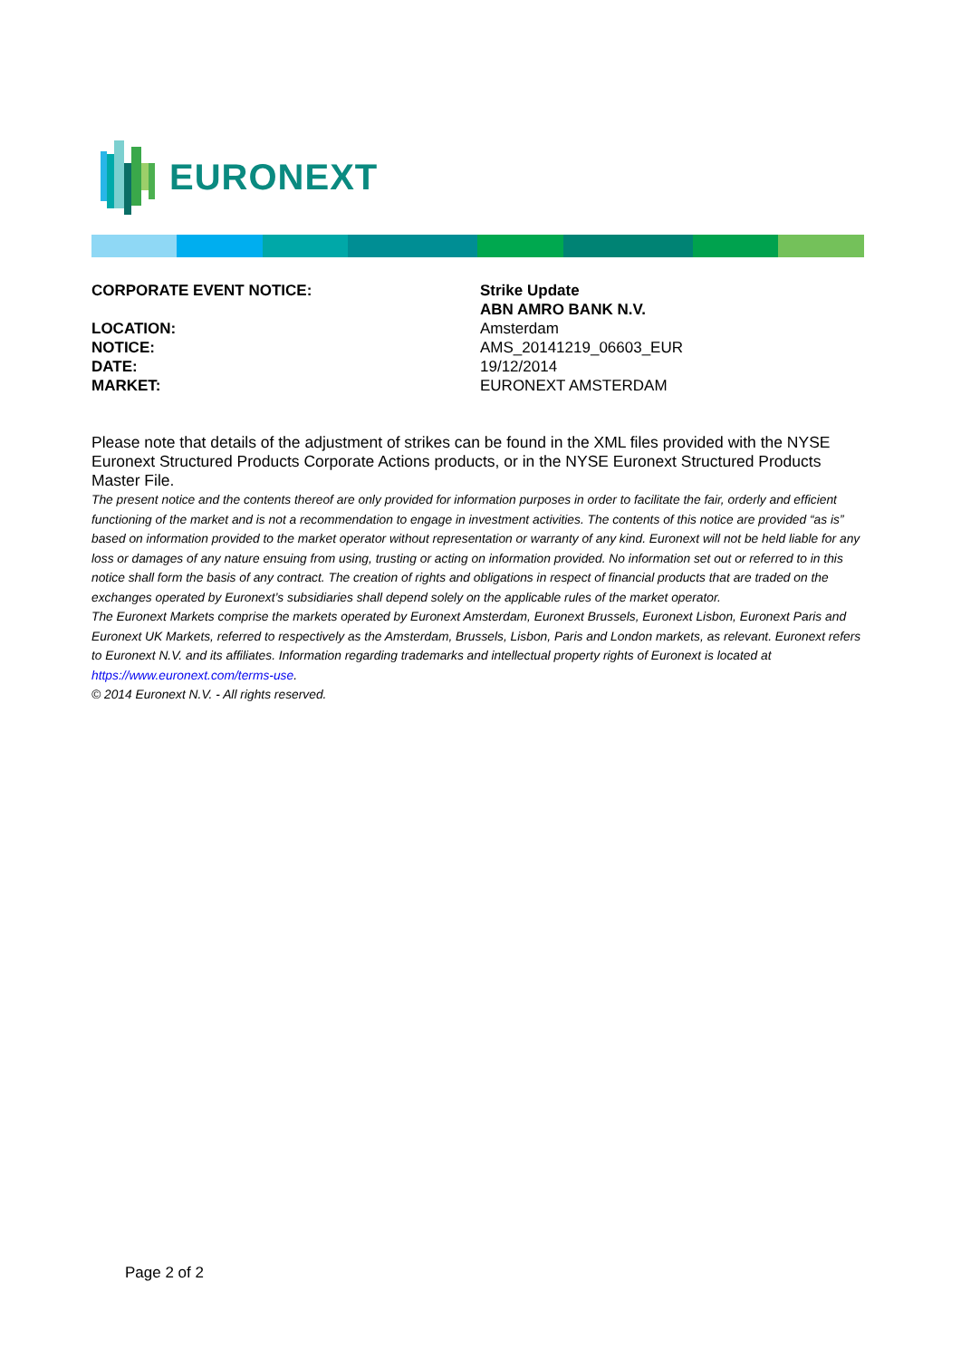EURONEXT
| CORPORATE EVENT NOTICE: | Strike Update |
| | ABN AMRO BANK N.V. |
| LOCATION: | Amsterdam |
| NOTICE: | AMS_20141219_06603_EUR |
| DATE: | 19/12/2014 |
| MARKET: | EURONEXT AMSTERDAM |
Please note that details of the adjustment of strikes can be found in the XML files provided with the NYSE Euronext Structured Products Corporate Actions products, or in the NYSE Euronext Structured Products Master File.
The present notice and the contents thereof are only provided for information purposes in order to facilitate the fair, orderly and efficient functioning of the market and is not a recommendation to engage in investment activities. The contents of this notice are provided “as is” based on information provided to the market operator without representation or warranty of any kind. Euronext will not be held liable for any loss or damages of any nature ensuing from using, trusting or acting on information provided. No information set out or referred to in this notice shall form the basis of any contract. The creation of rights and obligations in respect of financial products that are traded on the exchanges operated by Euronext’s subsidiaries shall depend solely on the applicable rules of the market operator.
The Euronext Markets comprise the markets operated by Euronext Amsterdam, Euronext Brussels, Euronext Lisbon, Euronext Paris and Euronext UK Markets, referred to respectively as the Amsterdam, Brussels, Lisbon, Paris and London markets, as relevant. Euronext refers to Euronext N.V. and its affiliates. Information regarding trademarks and intellectual property rights of Euronext is located at https://www.euronext.com/terms-use.
© 2014 Euronext N.V. - All rights reserved.
Page 2 of 2